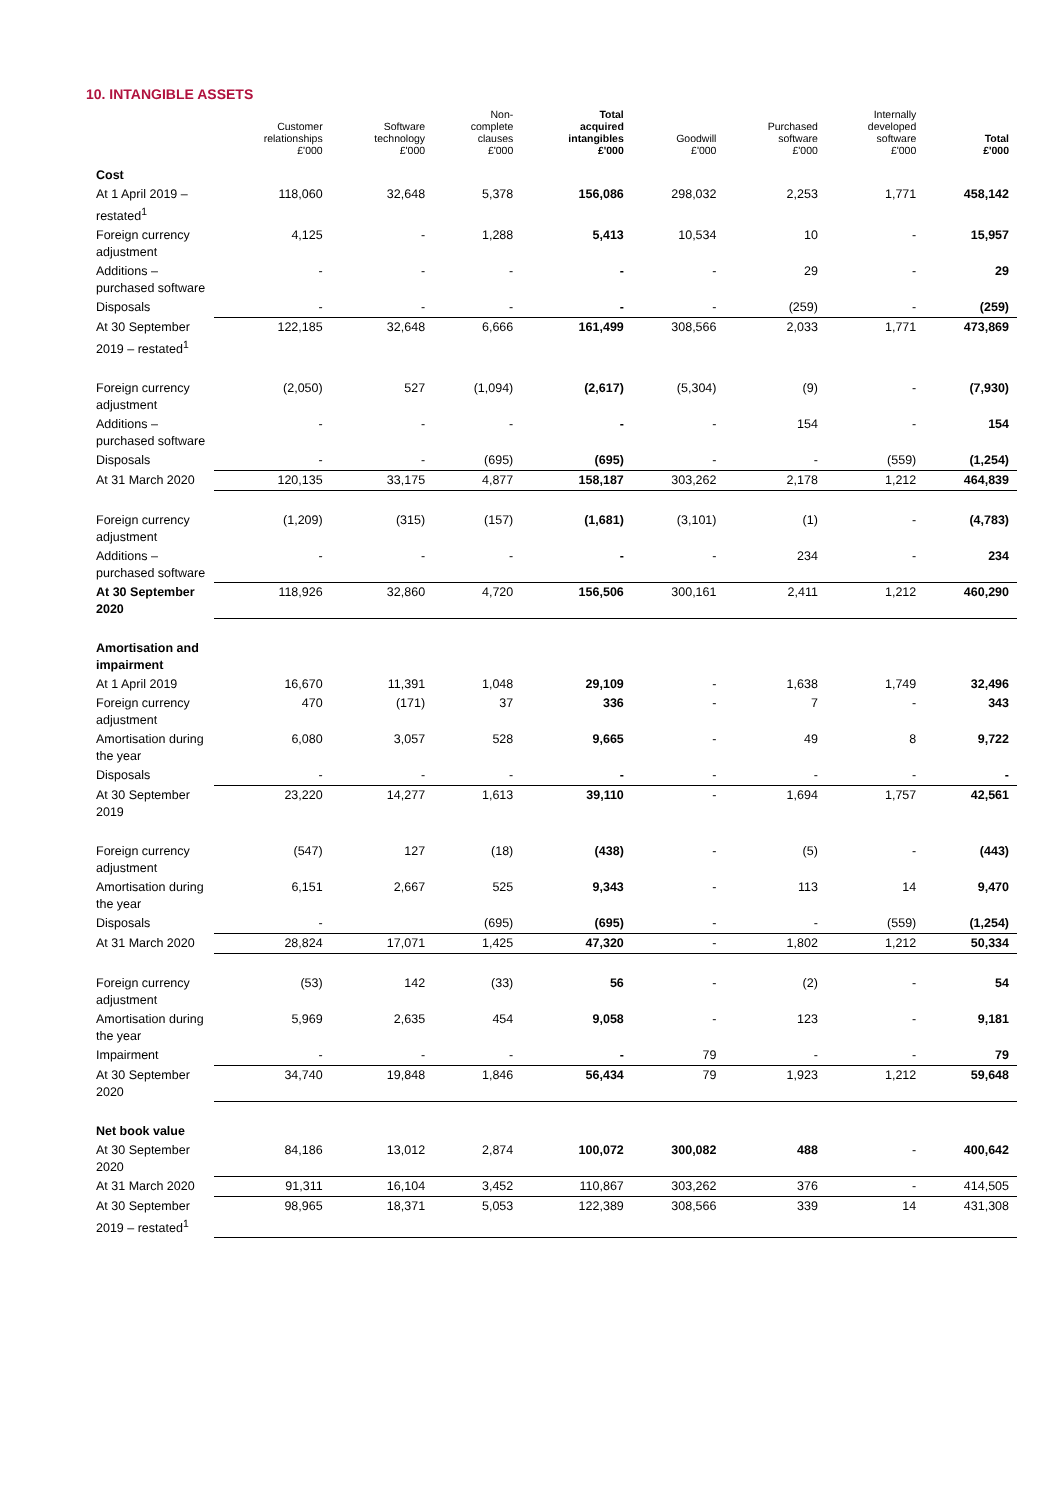10. INTANGIBLE ASSETS
| | Customer relationships £'000 | Software technology £'000 | Non- complete clauses £'000 | Total acquired intangibles £'000 | Goodwill £'000 | Purchased software £'000 | Internally developed software £'000 | Total £'000 |
| --- | --- | --- | --- | --- | --- | --- | --- | --- |
| Cost | | | | | | | | |
| At 1 April 2019 – restated<sup>1</sup> | 118,060 | 32,648 | 5,378 | 156,086 | 298,032 | 2,253 | 1,771 | 458,142 |
| Foreign currency adjustment | 4,125 | - | 1,288 | 5,413 | 10,534 | 10 | - | 15,957 |
| Additions – purchased software | - | - | - | - | - | 29 | - | 29 |
| Disposals | - | - | - | - | - | (259) | - | (259) |
| At 30 September 2019 – restated<sup>1</sup> | 122,185 | 32,648 | 6,666 | 161,499 | 308,566 | 2,033 | 1,771 | 473,869 |
| Foreign currency adjustment | (2,050) | 527 | (1,094) | (2,617) | (5,304) | (9) | - | (7,930) |
| Additions – purchased software | - | - | - | - | - | 154 | - | 154 |
| Disposals | - | - | (695) | (695) | - | - | (559) | (1,254) |
| At 31 March 2020 | 120,135 | 33,175 | 4,877 | 158,187 | 303,262 | 2,178 | 1,212 | 464,839 |
| Foreign currency adjustment | (1,209) | (315) | (157) | (1,681) | (3,101) | (1) | - | (4,783) |
| Additions – purchased software | - | - | - | - | - | 234 | - | 234 |
| At 30 September 2020 | 118,926 | 32,860 | 4,720 | 156,506 | 300,161 | 2,411 | 1,212 | 460,290 |
| Amortisation and impairment | | | | | | | | |
| At 1 April 2019 | 16,670 | 11,391 | 1,048 | 29,109 | - | 1,638 | 1,749 | 32,496 |
| Foreign currency adjustment | 470 | (171) | 37 | 336 | - | 7 | - | 343 |
| Amortisation during the year | 6,080 | 3,057 | 528 | 9,665 | - | 49 | 8 | 9,722 |
| Disposals | - | - | - | - | - | - | - | - |
| At 30 September 2019 | 23,220 | 14,277 | 1,613 | 39,110 | - | 1,694 | 1,757 | 42,561 |
| Foreign currency adjustment | (547) | 127 | (18) | (438) | - | (5) | - | (443) |
| Amortisation during the year | 6,151 | 2,667 | 525 | 9,343 | - | 113 | 14 | 9,470 |
| Disposals | - | | (695) | (695) | - | - | (559) | (1,254) |
| At 31 March 2020 | 28,824 | 17,071 | 1,425 | 47,320 | - | 1,802 | 1,212 | 50,334 |
| Foreign currency adjustment | (53) | 142 | (33) | 56 | - | (2) | - | 54 |
| Amortisation during the year | 5,969 | 2,635 | 454 | 9,058 | - | 123 | - | 9,181 |
| Impairment | - | - | - | - | 79 | - | - | 79 |
| At 30 September 2020 | 34,740 | 19,848 | 1,846 | 56,434 | 79 | 1,923 | 1,212 | 59,648 |
| Net book value | | | | | | | | |
| At 30 September 2020 | 84,186 | 13,012 | 2,874 | 100,072 | 300,082 | 488 | - | 400,642 |
| At 31 March 2020 | 91,311 | 16,104 | 3,452 | 110,867 | 303,262 | 376 | - | 414,505 |
| At 30 September 2019 – restated<sup>1</sup> | 98,965 | 18,371 | 5,053 | 122,389 | 308,566 | 339 | 14 | 431,308 |